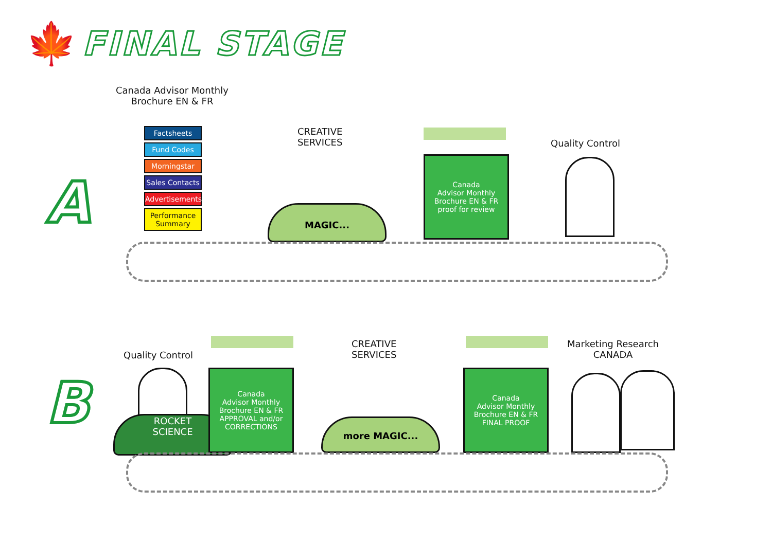🍁
FINAL STAGE
A
Canada Advisor Monthly
Brochure EN & FR
Factsheets
Fund Codes
Morningstar
Sales Contacts
Advertisements
Performance Summary
CREATIVE
SERVICES
MAGIC...
Canada
Advisor Monthly
Brochure EN & FR
proof for review
Quality Control
B
Quality Control
ROCKET
SCIENCE
Canada
Advisor Monthly
Brochure EN & FR
APPROVAL and/or
CORRECTIONS
CREATIVE
SERVICES
more MAGIC...
Canada
Advisor Monthly
Brochure EN & FR
FINAL PROOF
Marketing Research
CANADA